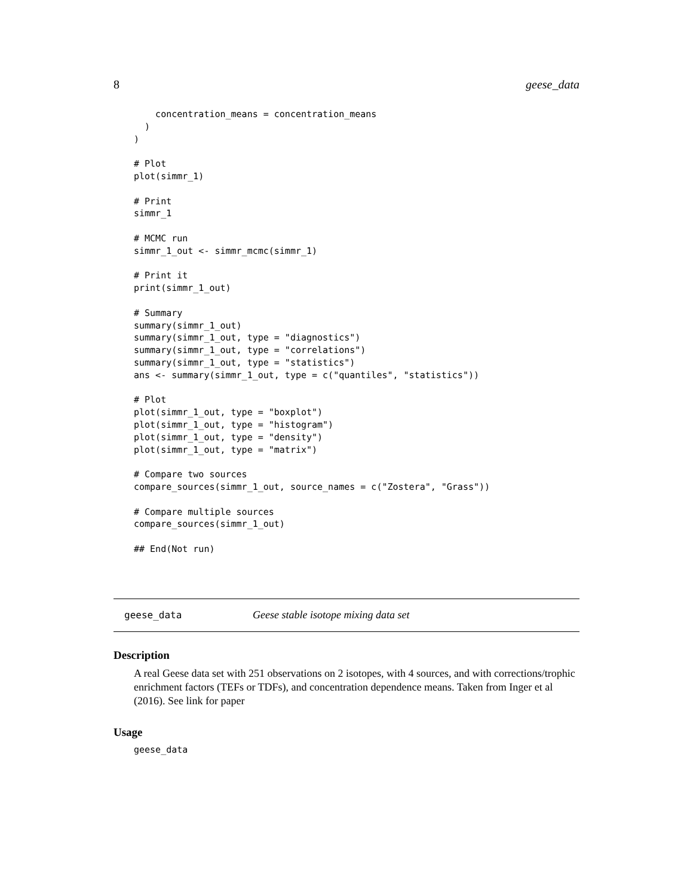8 geese_data
    concentration_means = concentration_means
  )
)

# Plot
plot(simmr_1)

# Print
simmr_1

# MCMC run
simmr_1_out <- simmr_mcmc(simmr_1)

# Print it
print(simmr_1_out)

# Summary
summary(simmr_1_out)
summary(simmr_1_out, type = "diagnostics")
summary(simmr_1_out, type = "correlations")
summary(simmr_1_out, type = "statistics")
ans <- summary(simmr_1_out, type = c("quantiles", "statistics"))

# Plot
plot(simmr_1_out, type = "boxplot")
plot(simmr_1_out, type = "histogram")
plot(simmr_1_out, type = "density")
plot(simmr_1_out, type = "matrix")

# Compare two sources
compare_sources(simmr_1_out, source_names = c("Zostera", "Grass"))

# Compare multiple sources
compare_sources(simmr_1_out)

## End(Not run)
geese_data Geese stable isotope mixing data set
Description
A real Geese data set with 251 observations on 2 isotopes, with 4 sources, and with corrections/trophic enrichment factors (TEFs or TDFs), and concentration dependence means. Taken from Inger et al (2016). See link for paper
Usage
geese_data